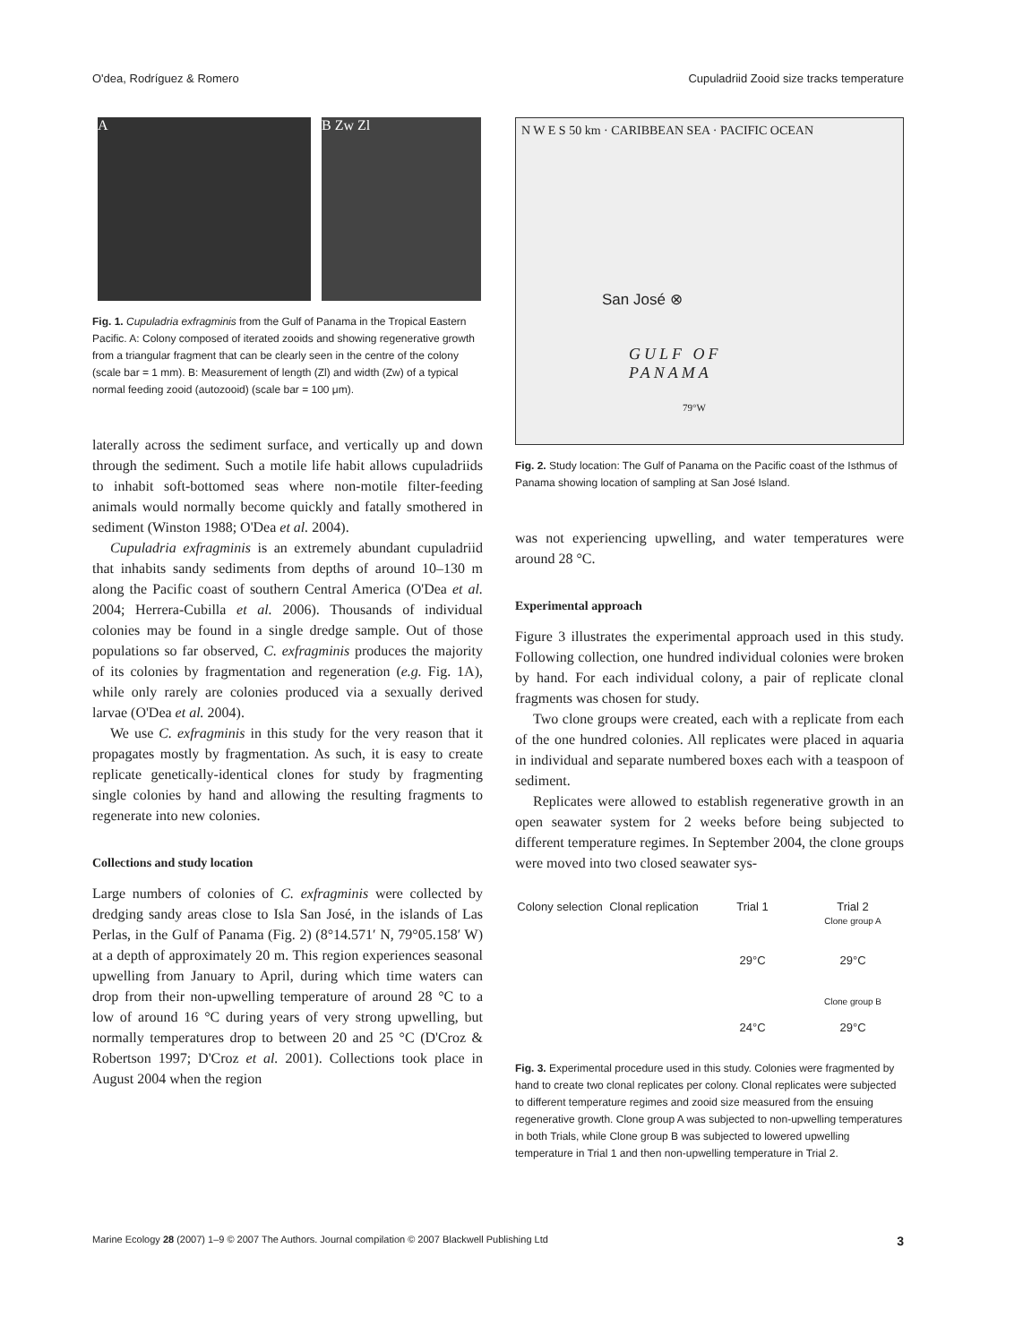O'dea, Rodríguez & Romero Cupuladriid Zooid size tracks temperature
A B Zw Zl
Fig. 1. Cupuladria exfragminis from the Gulf of Panama in the Tropical Eastern Pacific. A: Colony composed of iterated zooids and showing regenerative growth from a triangular fragment that can be clearly seen in the centre of the colony (scale bar = 1 mm). B: Measurement of length (Zl) and width (Zw) of a typical normal feeding zooid (autozooid) (scale bar = 100 μm).
laterally across the sediment surface, and vertically up and down through the sediment. Such a motile life habit allows cupuladriids to inhabit soft-bottomed seas where non-motile filter-feeding animals would normally become quickly and fatally smothered in sediment (Winston 1988; O'Dea et al. 2004).
Cupuladria exfragminis is an extremely abundant cupuladriid that inhabits sandy sediments from depths of around 10–130 m along the Pacific coast of southern Central America (O'Dea et al. 2004; Herrera-Cubilla et al. 2006). Thousands of individual colonies may be found in a single dredge sample. Out of those populations so far observed, C. exfragminis produces the majority of its colonies by fragmentation and regeneration (e.g. Fig. 1A), while only rarely are colonies produced via a sexually derived larvae (O'Dea et al. 2004).
We use C. exfragminis in this study for the very reason that it propagates mostly by fragmentation. As such, it is easy to create replicate genetically-identical clones for study by fragmenting single colonies by hand and allowing the resulting fragments to regenerate into new colonies.
Collections and study location
Large numbers of colonies of C. exfragminis were collected by dredging sandy areas close to Isla San José, in the islands of Las Perlas, in the Gulf of Panama (Fig. 2) (8°14.571′ N, 79°05.158′ W) at a depth of approximately 20 m. This region experiences seasonal upwelling from January to April, during which time waters can drop from their non-upwelling temperature of around 28 °C to a low of around 16 °C during years of very strong upwelling, but normally temperatures drop to between 20 and 25 °C (D'Croz & Robertson 1997; D'Croz et al. 2001). Collections took place in August 2004 when the region
N W E S 50 km · CARIBBEAN SEA · PACIFIC OCEAN
San José ⊗
GULF OF
PANAMA
79°W
Fig. 2. Study location: The Gulf of Panama on the Pacific coast of the Isthmus of Panama showing location of sampling at San José Island.
was not experiencing upwelling, and water temperatures were around 28 °C.
Experimental approach
Figure 3 illustrates the experimental approach used in this study. Following collection, one hundred individual colonies were broken by hand. For each individual colony, a pair of replicate clonal fragments was chosen for study.
Two clone groups were created, each with a replicate from each of the one hundred colonies. All replicates were placed in aquaria in individual and separate numbered boxes each with a teaspoon of sediment.
Replicates were allowed to establish regenerative growth in an open seawater system for 2 weeks before being subjected to different temperature regimes. In September 2004, the clone groups were moved into two closed seawater sys-
Colony selection
Clonal replication
Trial 1
29°C
24°C
Trial 2
Clone group A
29°C
Clone group B
29°C
Fig. 3. Experimental procedure used in this study. Colonies were fragmented by hand to create two clonal replicates per colony. Clonal replicates were subjected to different temperature regimes and zooid size measured from the ensuing regenerative growth. Clone group A was subjected to non-upwelling temperatures in both Trials, while Clone group B was subjected to lowered upwelling temperature in Trial 1 and then non-upwelling temperature in Trial 2.
Marine Ecology 28 (2007) 1–9 © 2007 The Authors. Journal compilation © 2007 Blackwell Publishing Ltd 3